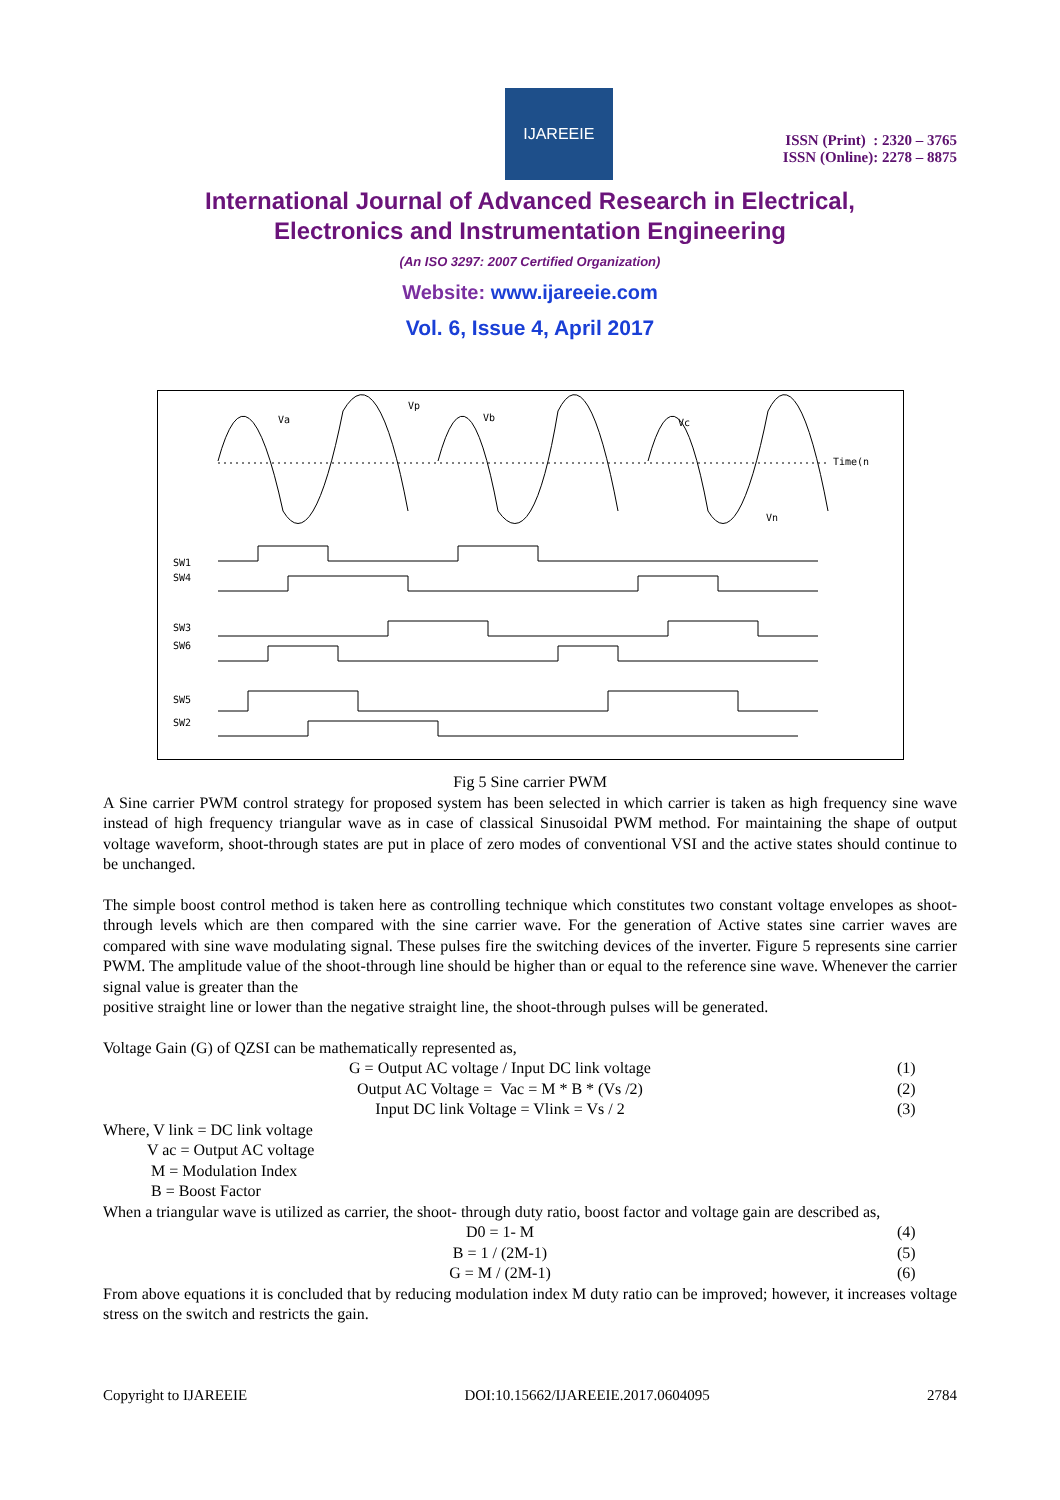IJAREEIE
ISSN (Print) : 2320 – 3765
ISSN (Online): 2278 – 8875
International Journal of Advanced Research in Electrical,
Electronics and Instrumentation Engineering
(An ISO 3297: 2007 Certified Organization)
Website: www.ijareeie.com
Vol. 6, Issue 4, April 2017
Va
Vp
Vb
Vc
Vn
Time(n
SW1
SW4
SW3
SW6
SW5
SW2
Fig 5 Sine carrier PWM
A Sine carrier PWM control strategy for proposed system has been selected in which carrier is taken as high frequency sine wave instead of high frequency triangular wave as in case of classical Sinusoidal PWM method. For maintaining the shape of output voltage waveform, shoot-through states are put in place of zero modes of conventional VSI and the active states should continue to be unchanged.
The simple boost control method is taken here as controlling technique which constitutes two constant voltage envelopes as shoot-through levels which are then compared with the sine carrier wave. For the generation of Active states sine carrier waves are compared with sine wave modulating signal. These pulses fire the switching devices of the inverter. Figure 5 represents sine carrier PWM. The amplitude value of the shoot-through line should be higher than or equal to the reference sine wave. Whenever the carrier signal value is greater than the
positive straight line or lower than the negative straight line, the shoot-through pulses will be generated.
Voltage Gain (G) of QZSI can be mathematically represented as,
G = Output AC voltage / Input DC link voltage (1)
Output AC Voltage = Vac = M * B * (Vs /2) (2)
Input DC link Voltage = Vlink = Vs / 2 (3)
Where, V link = DC link voltage
V ac = Output AC voltage
M = Modulation Index
B = Boost Factor
When a triangular wave is utilized as carrier, the shoot- through duty ratio, boost factor and voltage gain are described as,
D0 = 1- M (4)
B = 1 / (2M-1) (5)
G = M / (2M-1) (6)
From above equations it is concluded that by reducing modulation index M duty ratio can be improved; however, it increases voltage stress on the switch and restricts the gain.
Copyright to IJAREEIE DOI:10.15662/IJAREEIE.2017.0604095 2784